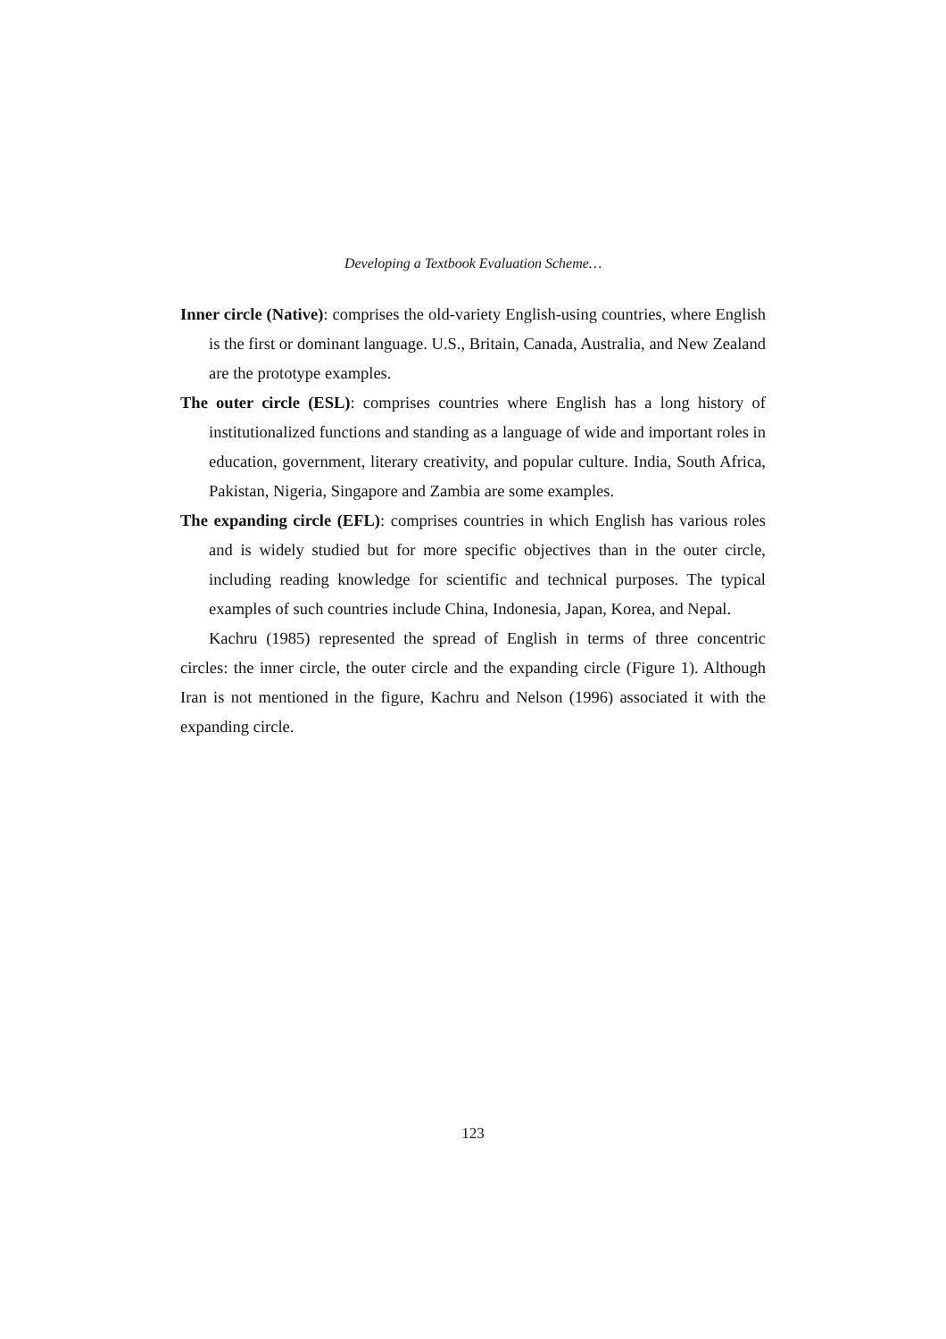Developing a Textbook Evaluation Scheme…
Inner circle (Native): comprises the old-variety English-using countries, where English is the first or dominant language. U.S., Britain, Canada, Australia, and New Zealand are the prototype examples.
The outer circle (ESL): comprises countries where English has a long history of institutionalized functions and standing as a language of wide and important roles in education, government, literary creativity, and popular culture. India, South Africa, Pakistan, Nigeria, Singapore and Zambia are some examples.
The expanding circle (EFL): comprises countries in which English has various roles and is widely studied but for more specific objectives than in the outer circle, including reading knowledge for scientific and technical purposes. The typical examples of such countries include China, Indonesia, Japan, Korea, and Nepal.
Kachru (1985) represented the spread of English in terms of three concentric circles: the inner circle, the outer circle and the expanding circle (Figure 1). Although Iran is not mentioned in the figure, Kachru and Nelson (1996) associated it with the expanding circle.
123